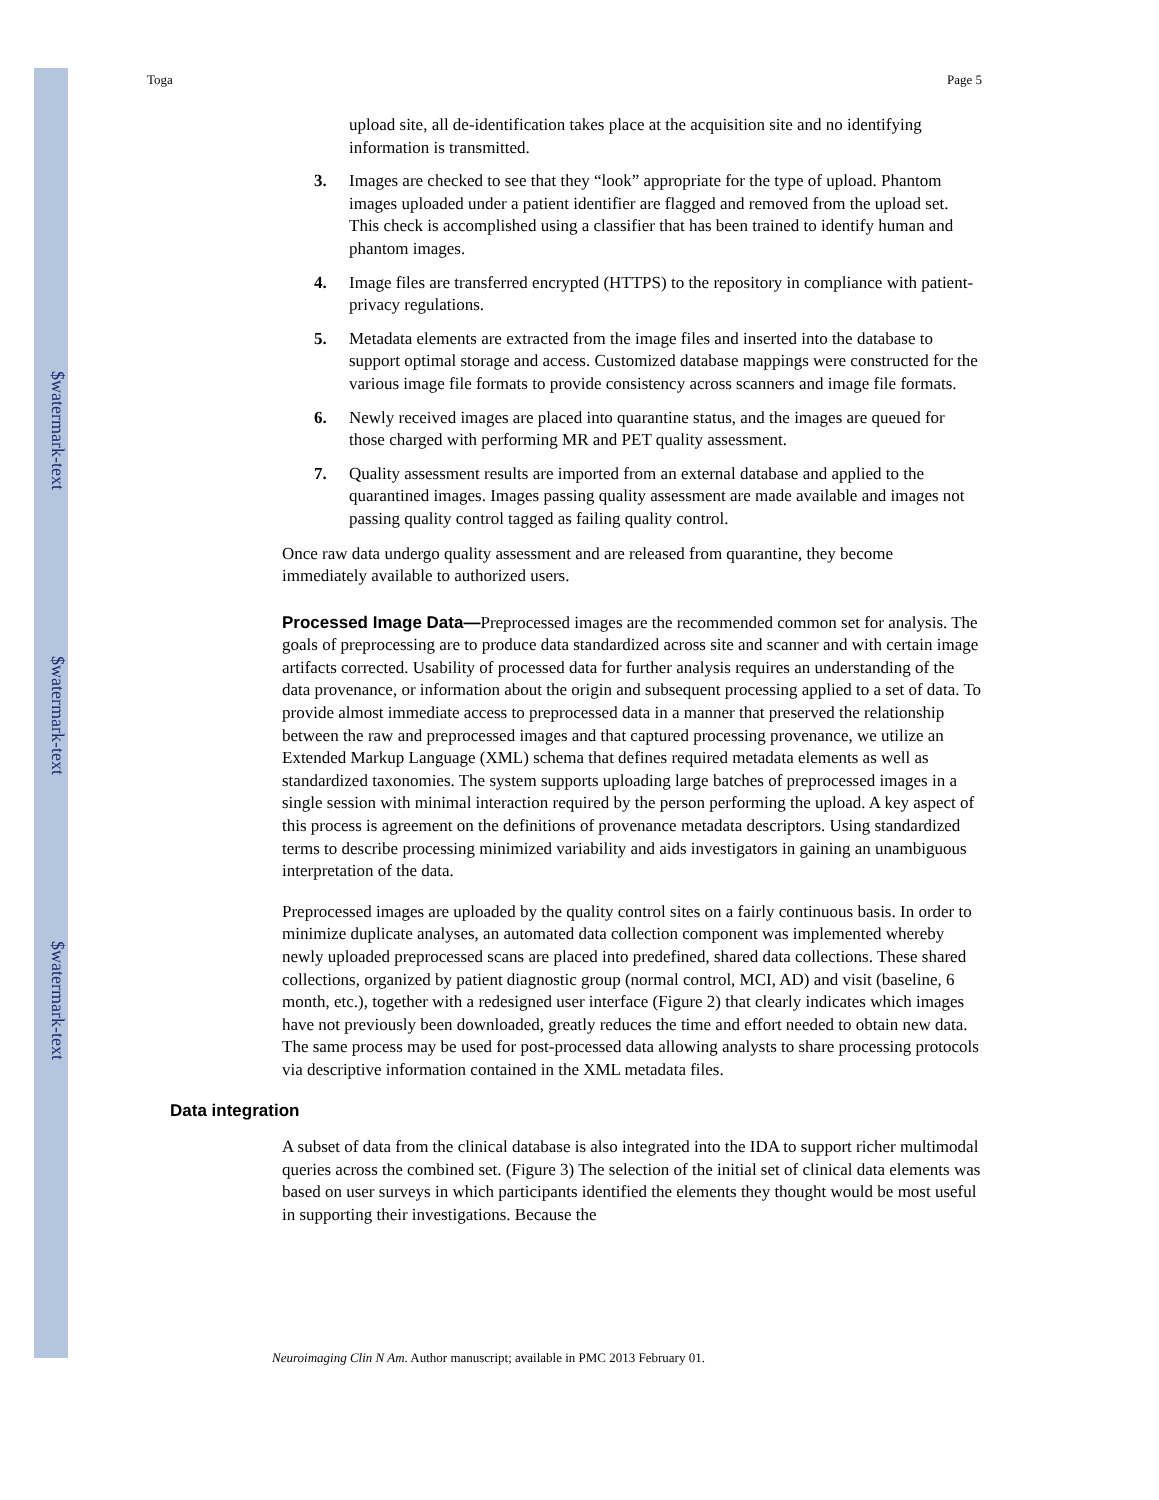$watermark-text
$watermark-text
$watermark-text
Toga Page 5
upload site, all de-identification takes place at the acquisition site and no identifying information is transmitted.
3. Images are checked to see that they “look” appropriate for the type of upload. Phantom images uploaded under a patient identifier are flagged and removed from the upload set. This check is accomplished using a classifier that has been trained to identify human and phantom images.
4. Image files are transferred encrypted (HTTPS) to the repository in compliance with patient-privacy regulations.
5. Metadata elements are extracted from the image files and inserted into the database to support optimal storage and access. Customized database mappings were constructed for the various image file formats to provide consistency across scanners and image file formats.
6. Newly received images are placed into quarantine status, and the images are queued for those charged with performing MR and PET quality assessment.
7. Quality assessment results are imported from an external database and applied to the quarantined images. Images passing quality assessment are made available and images not passing quality control tagged as failing quality control.
Once raw data undergo quality assessment and are released from quarantine, they become immediately available to authorized users.
Processed Image Data—Preprocessed images are the recommended common set for analysis. The goals of preprocessing are to produce data standardized across site and scanner and with certain image artifacts corrected. Usability of processed data for further analysis requires an understanding of the data provenance, or information about the origin and subsequent processing applied to a set of data. To provide almost immediate access to preprocessed data in a manner that preserved the relationship between the raw and preprocessed images and that captured processing provenance, we utilize an Extended Markup Language (XML) schema that defines required metadata elements as well as standardized taxonomies. The system supports uploading large batches of preprocessed images in a single session with minimal interaction required by the person performing the upload. A key aspect of this process is agreement on the definitions of provenance metadata descriptors. Using standardized terms to describe processing minimized variability and aids investigators in gaining an unambiguous interpretation of the data.
Preprocessed images are uploaded by the quality control sites on a fairly continuous basis. In order to minimize duplicate analyses, an automated data collection component was implemented whereby newly uploaded preprocessed scans are placed into predefined, shared data collections. These shared collections, organized by patient diagnostic group (normal control, MCI, AD) and visit (baseline, 6 month, etc.), together with a redesigned user interface (Figure 2) that clearly indicates which images have not previously been downloaded, greatly reduces the time and effort needed to obtain new data. The same process may be used for post-processed data allowing analysts to share processing protocols via descriptive information contained in the XML metadata files.
Data integration
A subset of data from the clinical database is also integrated into the IDA to support richer multimodal queries across the combined set. (Figure 3) The selection of the initial set of clinical data elements was based on user surveys in which participants identified the elements they thought would be most useful in supporting their investigations. Because the
Neuroimaging Clin N Am. Author manuscript; available in PMC 2013 February 01.